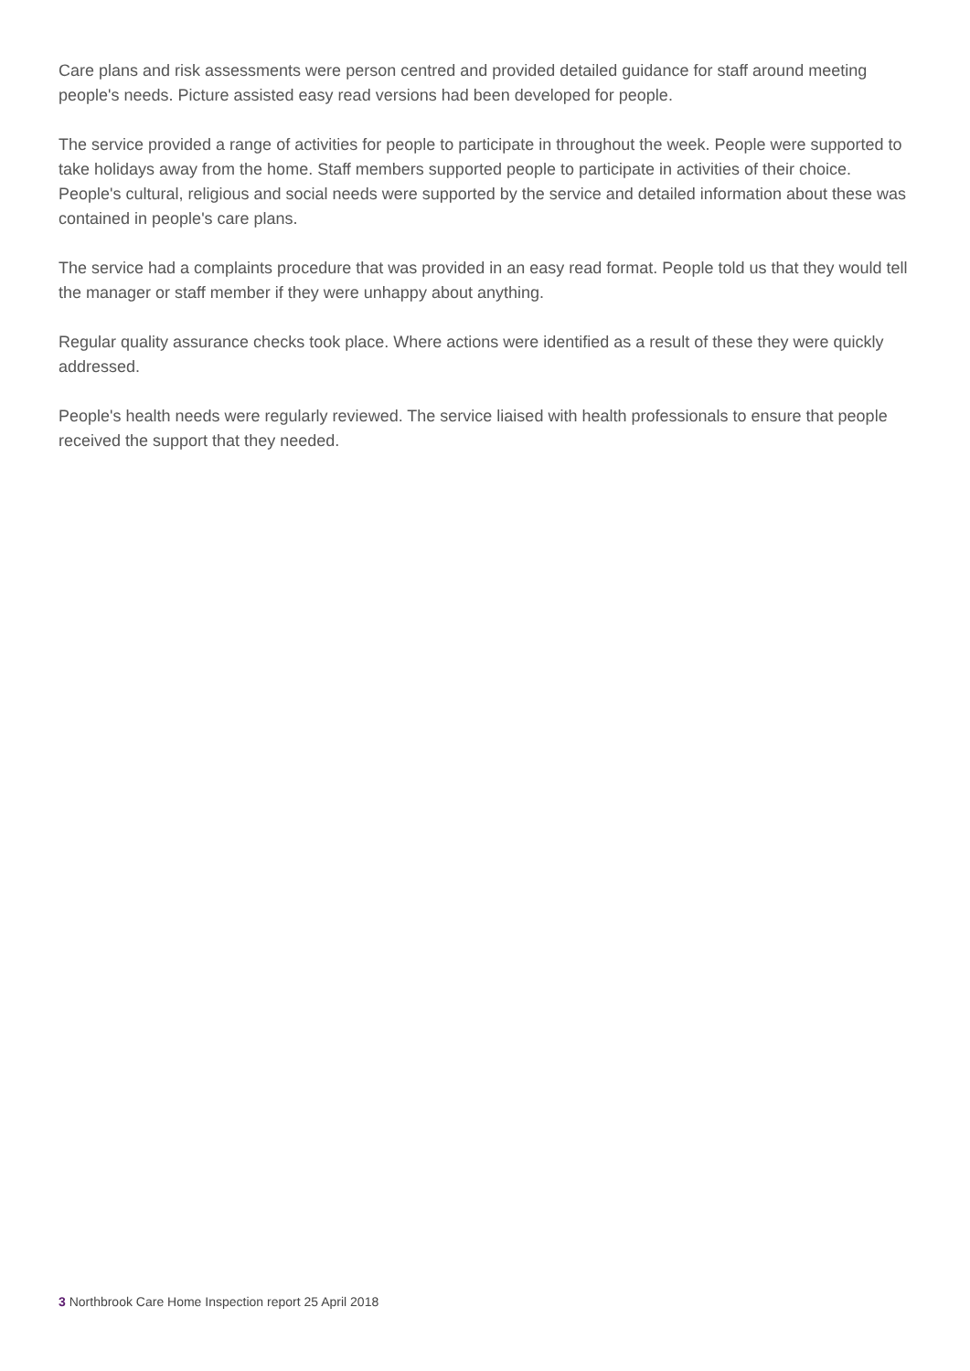Care plans and risk assessments were person centred and provided detailed guidance for staff around meeting people's needs. Picture assisted easy read versions had been developed for people.
The service provided a range of activities for people to participate in throughout the week. People were supported to take holidays away from the home. Staff members supported people to participate in activities of their choice. People's cultural, religious and social needs were supported by the service and detailed information about these was contained in people's care plans.
The service had a complaints procedure that was provided in an easy read format. People told us that they would tell the manager or staff member if they were unhappy about anything.
Regular quality assurance checks took place. Where actions were identified as a result of these they were quickly addressed.
People's health needs were regularly reviewed. The service liaised with health professionals to ensure that people received the support that they needed.
3 Northbrook Care Home Inspection report 25 April 2018